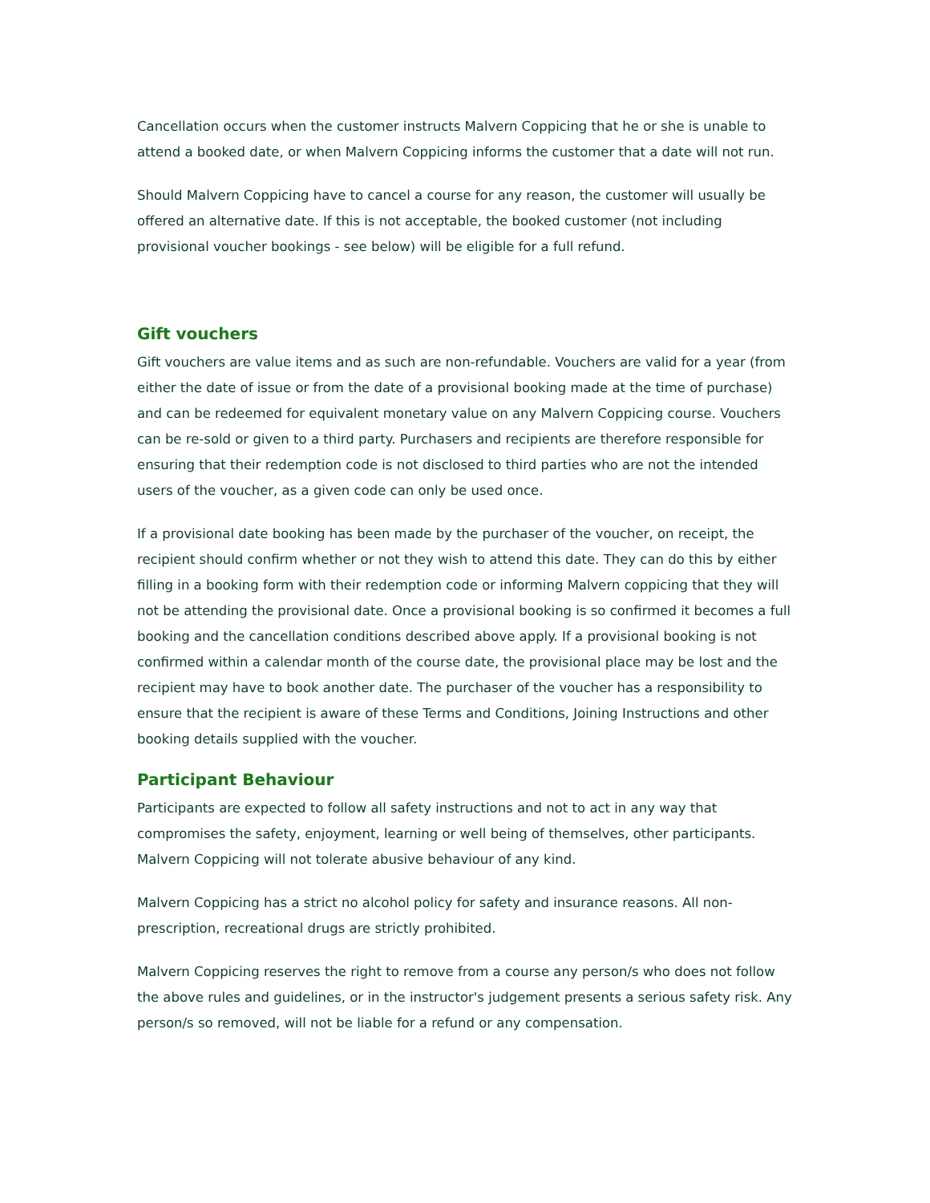Cancellation occurs when the customer instructs Malvern Coppicing that he or she is unable to attend a booked date, or when Malvern Coppicing informs the customer that a date will not run.
Should Malvern Coppicing have to cancel a course for any reason, the customer will usually be offered an alternative date. If this is not acceptable, the booked customer (not including provisional voucher bookings - see below) will be eligible for a full refund.
Gift vouchers
Gift vouchers are value items and as such are non-refundable. Vouchers are valid for a year (from either the date of issue or from the date of a provisional booking made at the time of purchase) and can be redeemed for equivalent monetary value on any Malvern Coppicing course. Vouchers can be re-sold or given to a third party. Purchasers and recipients are therefore responsible for ensuring that their redemption code is not disclosed to third parties who are not the intended users of the voucher, as a given code can only be used once.
If a provisional date booking has been made by the purchaser of the voucher, on receipt, the recipient should confirm whether or not they wish to attend this date. They can do this by either filling in a booking form with their redemption code or informing Malvern coppicing that they will not be attending the provisional date. Once a provisional booking is so confirmed it becomes a full booking and the cancellation conditions described above apply. If a provisional booking is not confirmed within a calendar month of the course date, the provisional place may be lost and the recipient may have to book another date. The purchaser of the voucher has a responsibility to ensure that the recipient is aware of these Terms and Conditions, Joining Instructions and other booking details supplied with the voucher.
Participant Behaviour
Participants are expected to follow all safety instructions and not to act in any way that compromises the safety, enjoyment, learning or well being of themselves, other participants. Malvern Coppicing will not tolerate abusive behaviour of any kind.
Malvern Coppicing has a strict no alcohol policy for safety and insurance reasons. All non-prescription, recreational drugs are strictly prohibited.
Malvern Coppicing reserves the right to remove from a course any person/s who does not follow the above rules and guidelines, or in the instructor's judgement presents a serious safety risk. Any person/s so removed, will not be liable for a refund or any compensation.